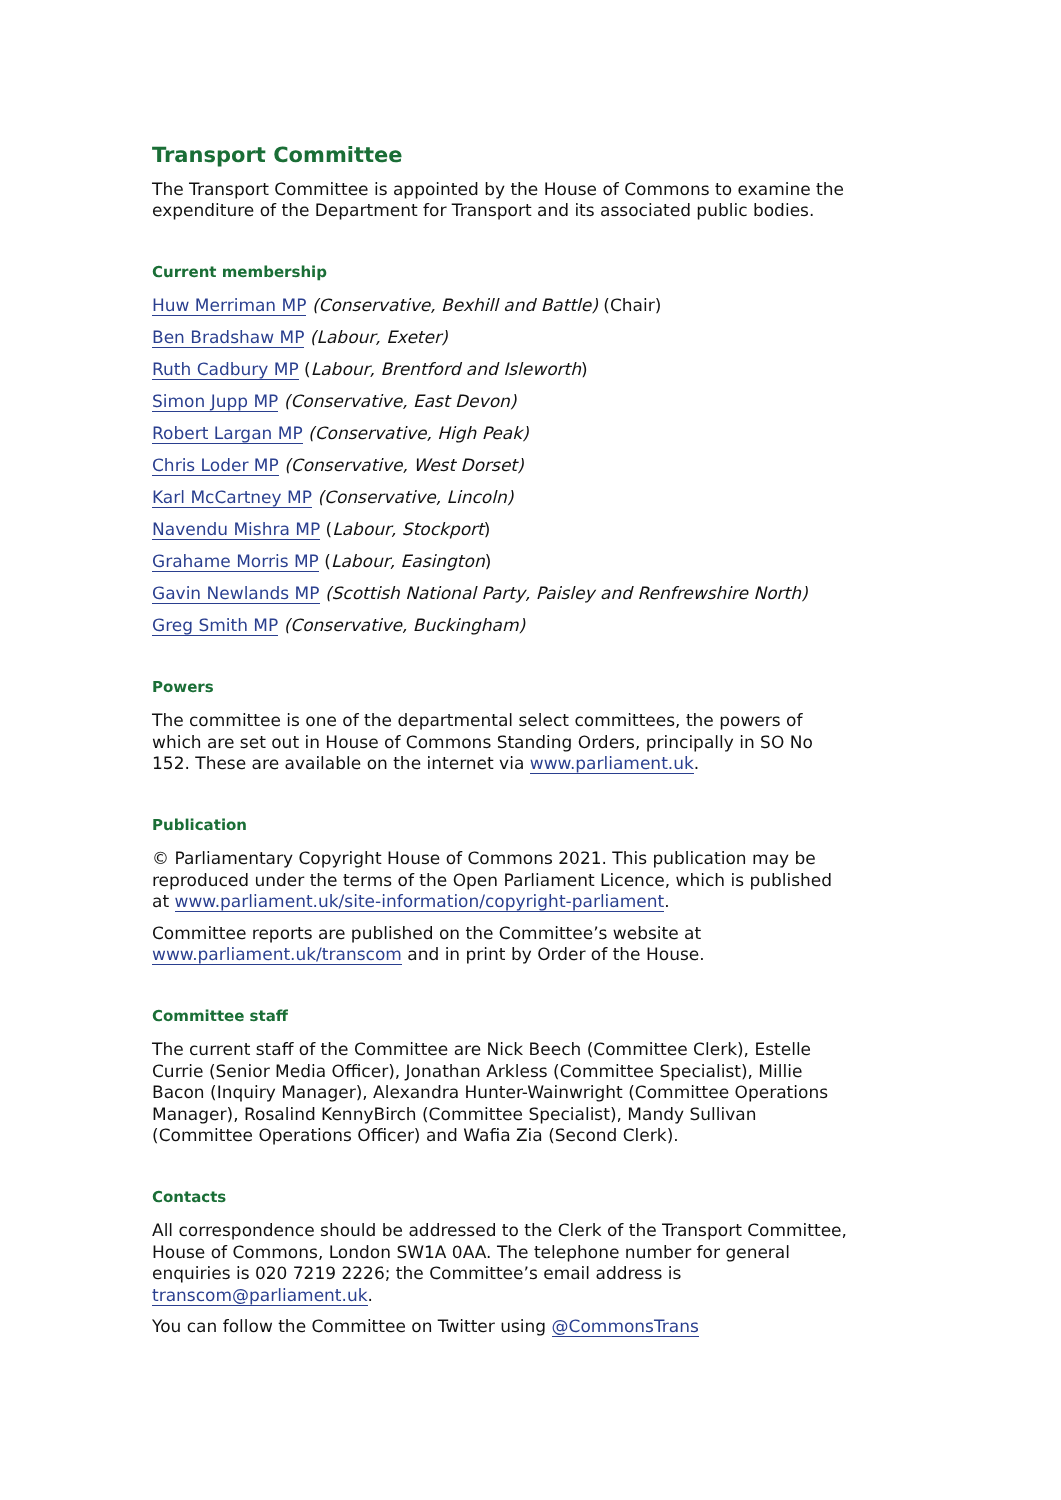Transport Committee
The Transport Committee is appointed by the House of Commons to examine the expenditure of the Department for Transport and its associated public bodies.
Current membership
Huw Merriman MP (Conservative, Bexhill and Battle) (Chair)
Ben Bradshaw MP (Labour, Exeter)
Ruth Cadbury MP (Labour, Brentford and Isleworth)
Simon Jupp MP (Conservative, East Devon)
Robert Largan MP (Conservative, High Peak)
Chris Loder MP (Conservative, West Dorset)
Karl McCartney MP (Conservative, Lincoln)
Navendu Mishra MP (Labour, Stockport)
Grahame Morris MP (Labour, Easington)
Gavin Newlands MP (Scottish National Party, Paisley and Renfrewshire North)
Greg Smith MP (Conservative, Buckingham)
Powers
The committee is one of the departmental select committees, the powers of which are set out in House of Commons Standing Orders, principally in SO No 152. These are available on the internet via www.parliament.uk.
Publication
© Parliamentary Copyright House of Commons 2021. This publication may be reproduced under the terms of the Open Parliament Licence, which is published at www.parliament.uk/site-information/copyright-parliament.
Committee reports are published on the Committee’s website at www.parliament.uk/transcom and in print by Order of the House.
Committee staff
The current staff of the Committee are Nick Beech (Committee Clerk), Estelle Currie (Senior Media Officer), Jonathan Arkless (Committee Specialist), Millie Bacon (Inquiry Manager), Alexandra Hunter-Wainwright (Committee Operations Manager), Rosalind KennyBirch (Committee Specialist), Mandy Sullivan (Committee Operations Officer) and Wafia Zia (Second Clerk).
Contacts
All correspondence should be addressed to the Clerk of the Transport Committee, House of Commons, London SW1A 0AA. The telephone number for general enquiries is 020 7219 2226; the Committee’s email address is transcom@parliament.uk.
You can follow the Committee on Twitter using @CommonsTrans